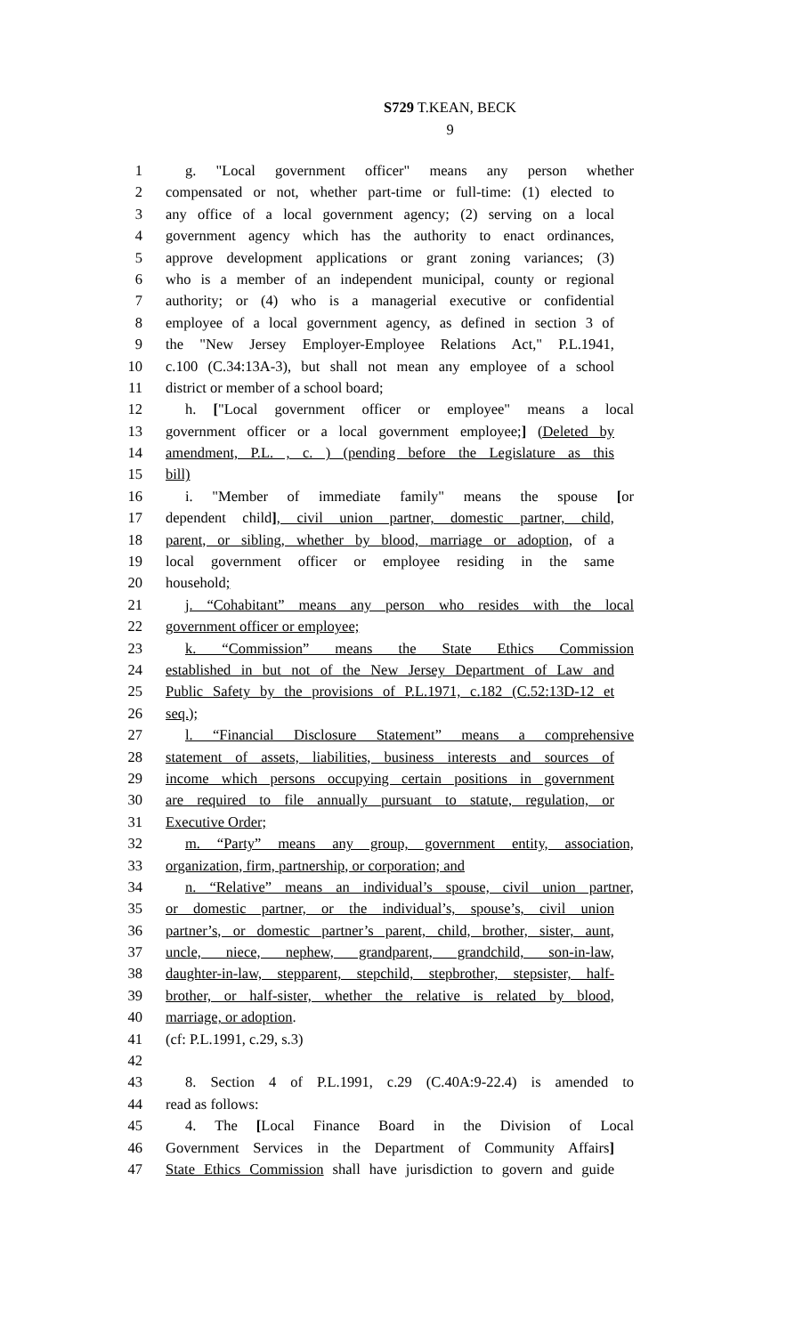S729 T.KEAN, BECK
9
1 g. "Local government officer" means any person whether
2 compensated or not, whether part-time or full-time: (1) elected to
3 any office of a local government agency; (2) serving on a local
4 government agency which has the authority to enact ordinances,
5 approve development applications or grant zoning variances; (3)
6 who is a member of an independent municipal, county or regional
7 authority; or (4) who is a managerial executive or confidential
8 employee of a local government agency, as defined in section 3 of
9 the "New Jersey Employer-Employee Relations Act," P.L.1941,
10 c.100 (C.34:13A-3), but shall not mean any employee of a school
11 district or member of a school board;
12 h. ["Local government officer or employee" means a local
13 government officer or a local government employee;] (Deleted by
14 amendment, P.L. , c. ) (pending before the Legislature as this
15 bill)
16 i. "Member of immediate family" means the spouse [or
17 dependent child], civil union partner, domestic partner, child,
18 parent, or sibling, whether by blood, marriage or adoption, of a
19 local government officer or employee residing in the same
20 household;
21 j. “Cohabitant” means any person who resides with the local
22 government officer or employee;
23 k. “Commission” means the State Ethics Commission
24 established in but not of the New Jersey Department of Law and
25 Public Safety by the provisions of P.L.1971, c.182 (C.52:13D-12 et
26 seq.);
27 l. “Financial Disclosure Statement” means a comprehensive
28 statement of assets, liabilities, business interests and sources of
29 income which persons occupying certain positions in government
30 are required to file annually pursuant to statute, regulation, or
31 Executive Order;
32 m. “Party” means any group, government entity, association,
33 organization, firm, partnership, or corporation; and
34 n. “Relative” means an individual’s spouse, civil union partner,
35 or domestic partner, or the individual’s, spouse’s, civil union
36 partner’s, or domestic partner’s parent, child, brother, sister, aunt,
37 uncle, niece, nephew, grandparent, grandchild, son-in-law,
38 daughter-in-law, stepparent, stepchild, stepbrother, stepsister, half-
39 brother, or half-sister, whether the relative is related by blood,
40 marriage, or adoption.
41 (cf: P.L.1991, c.29, s.3)
42
43 8. Section 4 of P.L.1991, c.29 (C.40A:9-22.4) is amended to
44 read as follows:
45 4. The [Local Finance Board in the Division of Local
46 Government Services in the Department of Community Affairs]
47 State Ethics Commission shall have jurisdiction to govern and guide